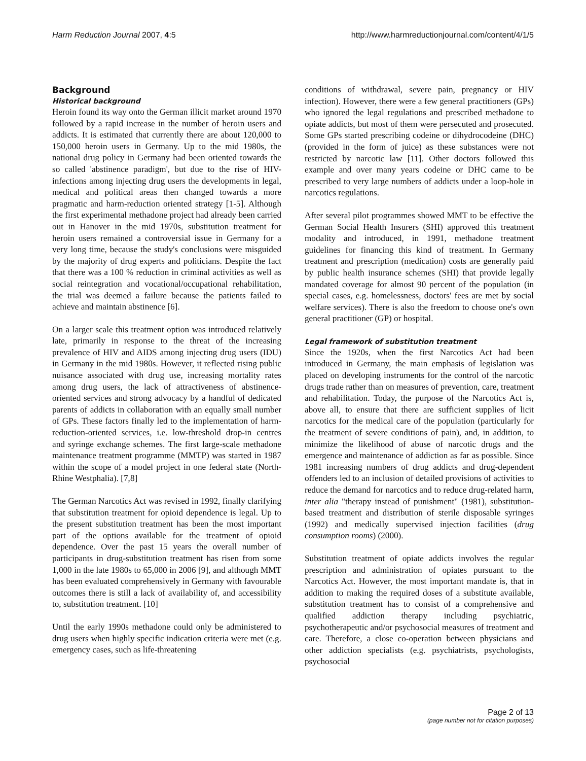Harm Reduction Journal 2007, 4:5 http://www.harmreductionjournal.com/content/4/1/5
Background
Historical background
Heroin found its way onto the German illicit market around 1970 followed by a rapid increase in the number of heroin users and addicts. It is estimated that currently there are about 120,000 to 150,000 heroin users in Germany. Up to the mid 1980s, the national drug policy in Germany had been oriented towards the so called 'abstinence paradigm', but due to the rise of HIV-infections among injecting drug users the developments in legal, medical and political areas then changed towards a more pragmatic and harm-reduction oriented strategy [1-5]. Although the first experimental methadone project had already been carried out in Hanover in the mid 1970s, substitution treatment for heroin users remained a controversial issue in Germany for a very long time, because the study's conclusions were misguided by the majority of drug experts and politicians. Despite the fact that there was a 100 % reduction in criminal activities as well as social reintegration and vocational/occupational rehabilitation, the trial was deemed a failure because the patients failed to achieve and maintain abstinence [6].
On a larger scale this treatment option was introduced relatively late, primarily in response to the threat of the increasing prevalence of HIV and AIDS among injecting drug users (IDU) in Germany in the mid 1980s. However, it reflected rising public nuisance associated with drug use, increasing mortality rates among drug users, the lack of attractiveness of abstinence-oriented services and strong advocacy by a handful of dedicated parents of addicts in collaboration with an equally small number of GPs. These factors finally led to the implementation of harm-reduction-oriented services, i.e. low-threshold drop-in centres and syringe exchange schemes. The first large-scale methadone maintenance treatment programme (MMTP) was started in 1987 within the scope of a model project in one federal state (North-Rhine Westphalia). [7,8]
The German Narcotics Act was revised in 1992, finally clarifying that substitution treatment for opioid dependence is legal. Up to the present substitution treatment has been the most important part of the options available for the treatment of opioid dependence. Over the past 15 years the overall number of participants in drug-substitution treatment has risen from some 1,000 in the late 1980s to 65,000 in 2006 [9], and although MMT has been evaluated comprehensively in Germany with favourable outcomes there is still a lack of availability of, and accessibility to, substitution treatment. [10]
Until the early 1990s methadone could only be administered to drug users when highly specific indication criteria were met (e.g. emergency cases, such as life-threatening
conditions of withdrawal, severe pain, pregnancy or HIV infection). However, there were a few general practitioners (GPs) who ignored the legal regulations and prescribed methadone to opiate addicts, but most of them were persecuted and prosecuted. Some GPs started prescribing codeine or dihydrocodeine (DHC) (provided in the form of juice) as these substances were not restricted by narcotic law [11]. Other doctors followed this example and over many years codeine or DHC came to be prescribed to very large numbers of addicts under a loop-hole in narcotics regulations.
After several pilot programmes showed MMT to be effective the German Social Health Insurers (SHI) approved this treatment modality and introduced, in 1991, methadone treatment guidelines for financing this kind of treatment. In Germany treatment and prescription (medication) costs are generally paid by public health insurance schemes (SHI) that provide legally mandated coverage for almost 90 percent of the population (in special cases, e.g. homelessness, doctors' fees are met by social welfare services). There is also the freedom to choose one's own general practitioner (GP) or hospital.
Legal framework of substitution treatment
Since the 1920s, when the first Narcotics Act had been introduced in Germany, the main emphasis of legislation was placed on developing instruments for the control of the narcotic drugs trade rather than on measures of prevention, care, treatment and rehabilitation. Today, the purpose of the Narcotics Act is, above all, to ensure that there are sufficient supplies of licit narcotics for the medical care of the population (particularly for the treatment of severe conditions of pain), and, in addition, to minimize the likelihood of abuse of narcotic drugs and the emergence and maintenance of addiction as far as possible. Since 1981 increasing numbers of drug addicts and drug-dependent offenders led to an inclusion of detailed provisions of activities to reduce the demand for narcotics and to reduce drug-related harm, inter alia "therapy instead of punishment" (1981), substitution-based treatment and distribution of sterile disposable syringes (1992) and medically supervised injection facilities (drug consumption rooms) (2000).
Substitution treatment of opiate addicts involves the regular prescription and administration of opiates pursuant to the Narcotics Act. However, the most important mandate is, that in addition to making the required doses of a substitute available, substitution treatment has to consist of a comprehensive and qualified addiction therapy including psychiatric, psychotherapeutic and/or psychosocial measures of treatment and care. Therefore, a close co-operation between physicians and other addiction specialists (e.g. psychiatrists, psychologists, psychosocial
Page 2 of 13
(page number not for citation purposes)